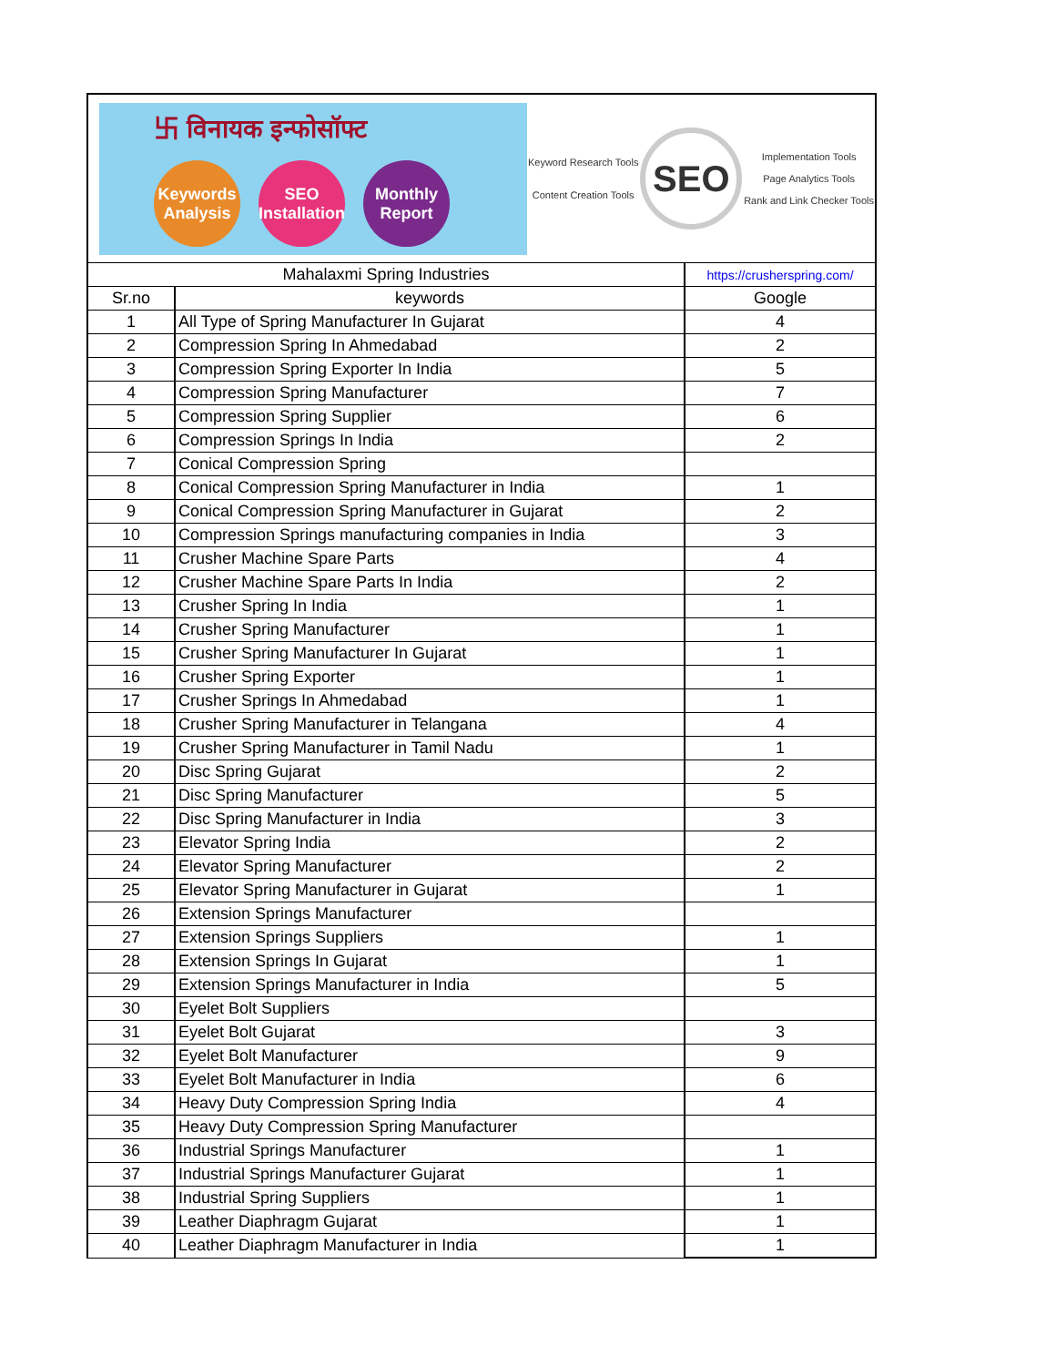卐 विनायक इन्फोसॉफ्ट
Keywords Analysis
SEO Installation
Monthly Report
Keyword Research Tools
Content Creation Tools
SEO
Implementation Tools
Page Analytics Tools
Rank and Link Checker Tools
| Mahalaxmi Spring Industries | | https://crusherspring.com/ |
| Sr.no | keywords | Google |
| 1 | All Type of Spring Manufacturer In Gujarat | 4 |
| 2 | Compression Spring In Ahmedabad | 2 |
| 3 | Compression Spring Exporter In India | 5 |
| 4 | Compression Spring Manufacturer | 7 |
| 5 | Compression Spring Supplier | 6 |
| 6 | Compression Springs In India | 2 |
| 7 | Conical Compression Spring | |
| 8 | Conical Compression Spring Manufacturer in India | 1 |
| 9 | Conical Compression Spring Manufacturer in Gujarat | 2 |
| 10 | Compression Springs manufacturing companies in India | 3 |
| 11 | Crusher Machine Spare Parts | 4 |
| 12 | Crusher Machine Spare Parts In India | 2 |
| 13 | Crusher Spring In India | 1 |
| 14 | Crusher Spring Manufacturer | 1 |
| 15 | Crusher Spring Manufacturer In Gujarat | 1 |
| 16 | Crusher Spring Exporter | 1 |
| 17 | Crusher Springs In Ahmedabad | 1 |
| 18 | Crusher Spring Manufacturer in Telangana | 4 |
| 19 | Crusher Spring Manufacturer in Tamil Nadu | 1 |
| 20 | Disc Spring Gujarat | 2 |
| 21 | Disc Spring Manufacturer | 5 |
| 22 | Disc Spring Manufacturer in India | 3 |
| 23 | Elevator Spring India | 2 |
| 24 | Elevator Spring Manufacturer | 2 |
| 25 | Elevator Spring Manufacturer in Gujarat | 1 |
| 26 | Extension Springs Manufacturer | |
| 27 | Extension Springs Suppliers | 1 |
| 28 | Extension Springs In Gujarat | 1 |
| 29 | Extension Springs Manufacturer in India | 5 |
| 30 | Eyelet Bolt Suppliers | |
| 31 | Eyelet Bolt Gujarat | 3 |
| 32 | Eyelet Bolt Manufacturer | 9 |
| 33 | Eyelet Bolt Manufacturer in India | 6 |
| 34 | Heavy Duty Compression Spring India | 4 |
| 35 | Heavy Duty Compression Spring Manufacturer | |
| 36 | Industrial Springs Manufacturer | 1 |
| 37 | Industrial Springs Manufacturer Gujarat | 1 |
| 38 | Industrial Spring Suppliers | 1 |
| 39 | Leather Diaphragm Gujarat | 1 |
| 40 | Leather Diaphragm Manufacturer in India | 1 |